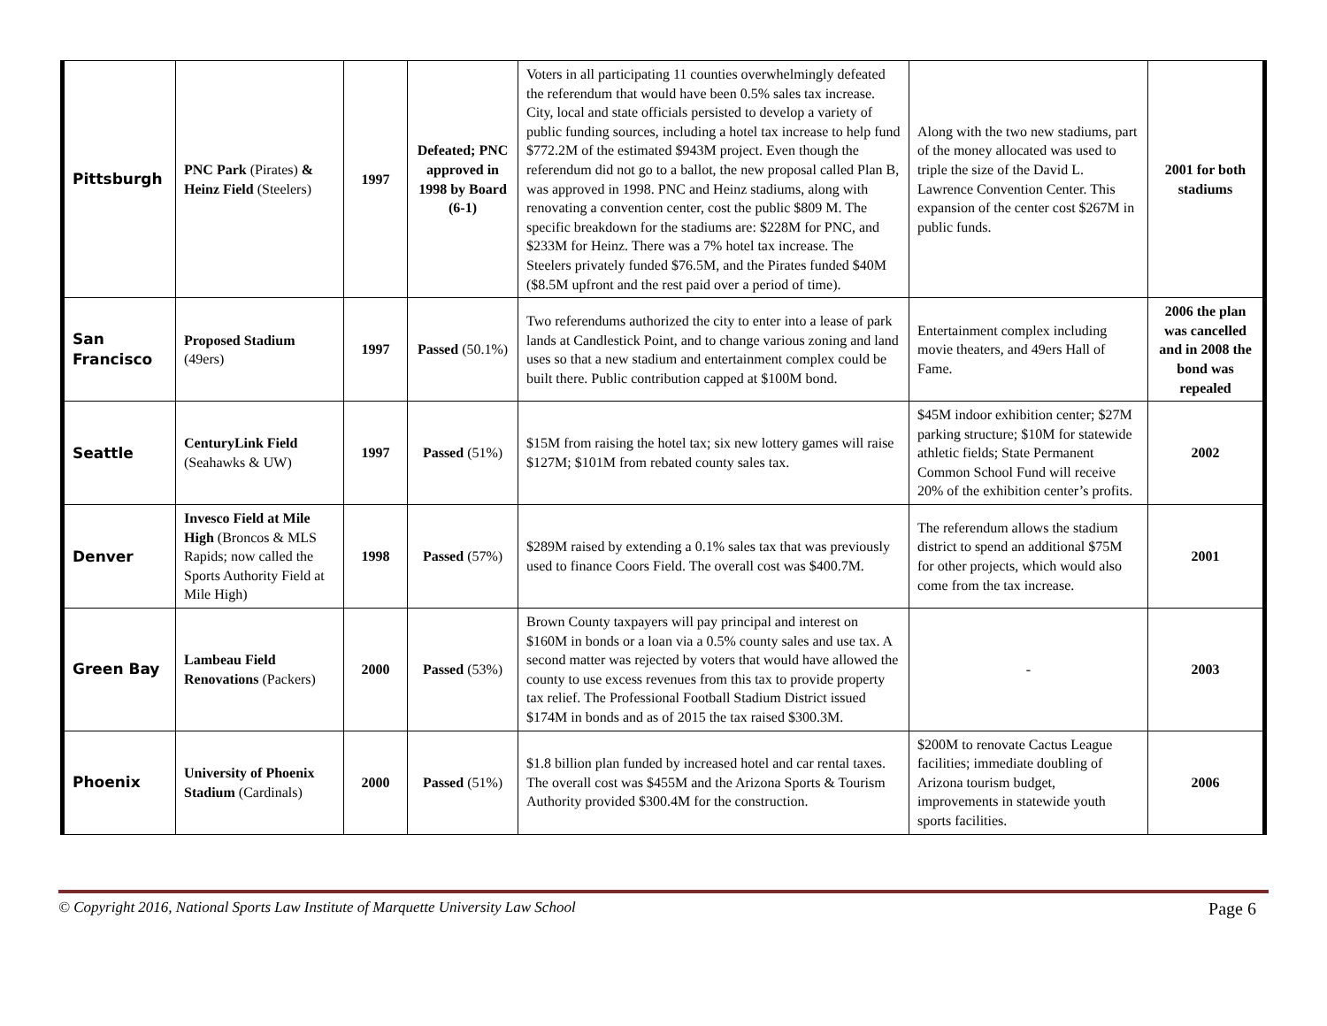| Pittsburgh | PNC Park (Pirates) & Heinz Field (Steelers) | 1997 | Defeated; PNC approved in 1998 by Board (6-1) | Voters in all participating 11 counties overwhelmingly defeated the referendum that would have been 0.5% sales tax increase. City, local and state officials persisted to develop a variety of public funding sources, including a hotel tax increase to help fund $772.2M of the estimated $943M project. Even though the referendum did not go to a ballot, the new proposal called Plan B, was approved in 1998. PNC and Heinz stadiums, along with renovating a convention center, cost the public $809 M. The specific breakdown for the stadiums are: $228M for PNC, and $233M for Heinz. There was a 7% hotel tax increase. The Steelers privately funded $76.5M, and the Pirates funded $40M ($8.5M upfront and the rest paid over a period of time). | Along with the two new stadiums, part of the money allocated was used to triple the size of the David L. Lawrence Convention Center. This expansion of the center cost $267M in public funds. | 2001 for both stadiums |
| San Francisco | Proposed Stadium (49ers) | 1997 | Passed (50.1%) | Two referendums authorized the city to enter into a lease of park lands at Candlestick Point, and to change various zoning and land uses so that a new stadium and entertainment complex could be built there. Public contribution capped at $100M bond. | Entertainment complex including movie theaters, and 49ers Hall of Fame. | 2006 the plan was cancelled and in 2008 the bond was repealed |
| Seattle | CenturyLink Field (Seahawks & UW) | 1997 | Passed (51%) | $15M from raising the hotel tax; six new lottery games will raise $127M; $101M from rebated county sales tax. | $45M indoor exhibition center; $27M parking structure; $10M for statewide athletic fields; State Permanent Common School Fund will receive 20% of the exhibition center’s profits. | 2002 |
| Denver | Invesco Field at Mile High (Broncos & MLS Rapids; now called the Sports Authority Field at Mile High) | 1998 | Passed (57%) | $289M raised by extending a 0.1% sales tax that was previously used to finance Coors Field. The overall cost was $400.7M. | The referendum allows the stadium district to spend an additional $75M for other projects, which would also come from the tax increase. | 2001 |
| Green Bay | Lambeau Field Renovations (Packers) | 2000 | Passed (53%) | Brown County taxpayers will pay principal and interest on $160M in bonds or a loan via a 0.5% county sales and use tax. A second matter was rejected by voters that would have allowed the county to use excess revenues from this tax to provide property tax relief. The Professional Football Stadium District issued $174M in bonds and as of 2015 the tax raised $300.3M. | - | 2003 |
| Phoenix | University of Phoenix Stadium (Cardinals) | 2000 | Passed (51%) | $1.8 billion plan funded by increased hotel and car rental taxes. The overall cost was $455M and the Arizona Sports & Tourism Authority provided $300.4M for the construction. | $200M to renovate Cactus League facilities; immediate doubling of Arizona tourism budget, improvements in statewide youth sports facilities. | 2006 |
© Copyright 2016, National Sports Law Institute of Marquette University Law School Page 6